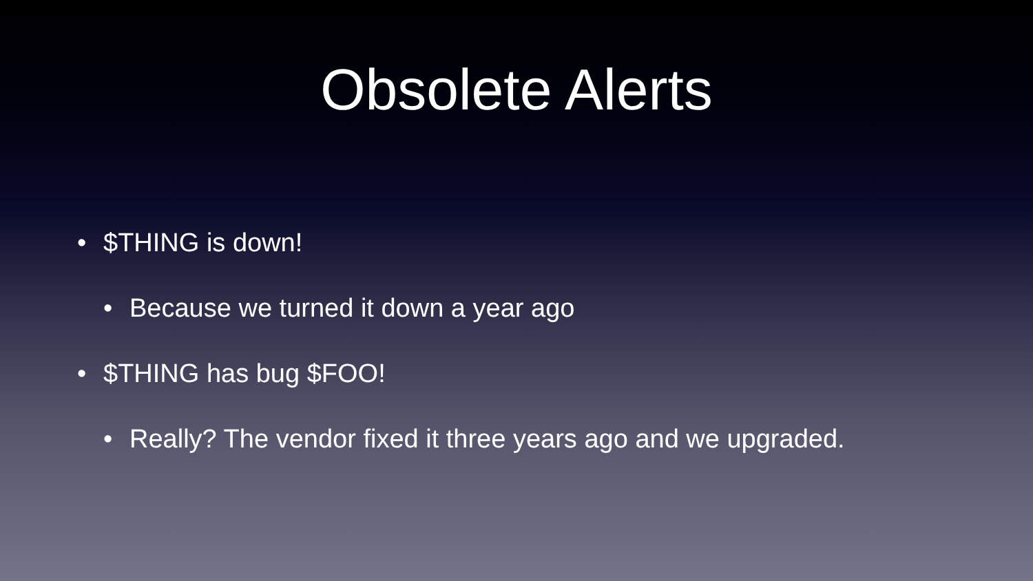Obsolete Alerts
• $THING is down!
• Because we turned it down a year ago
• $THING has bug $FOO!
• Really? The vendor fixed it three years ago and we upgraded.